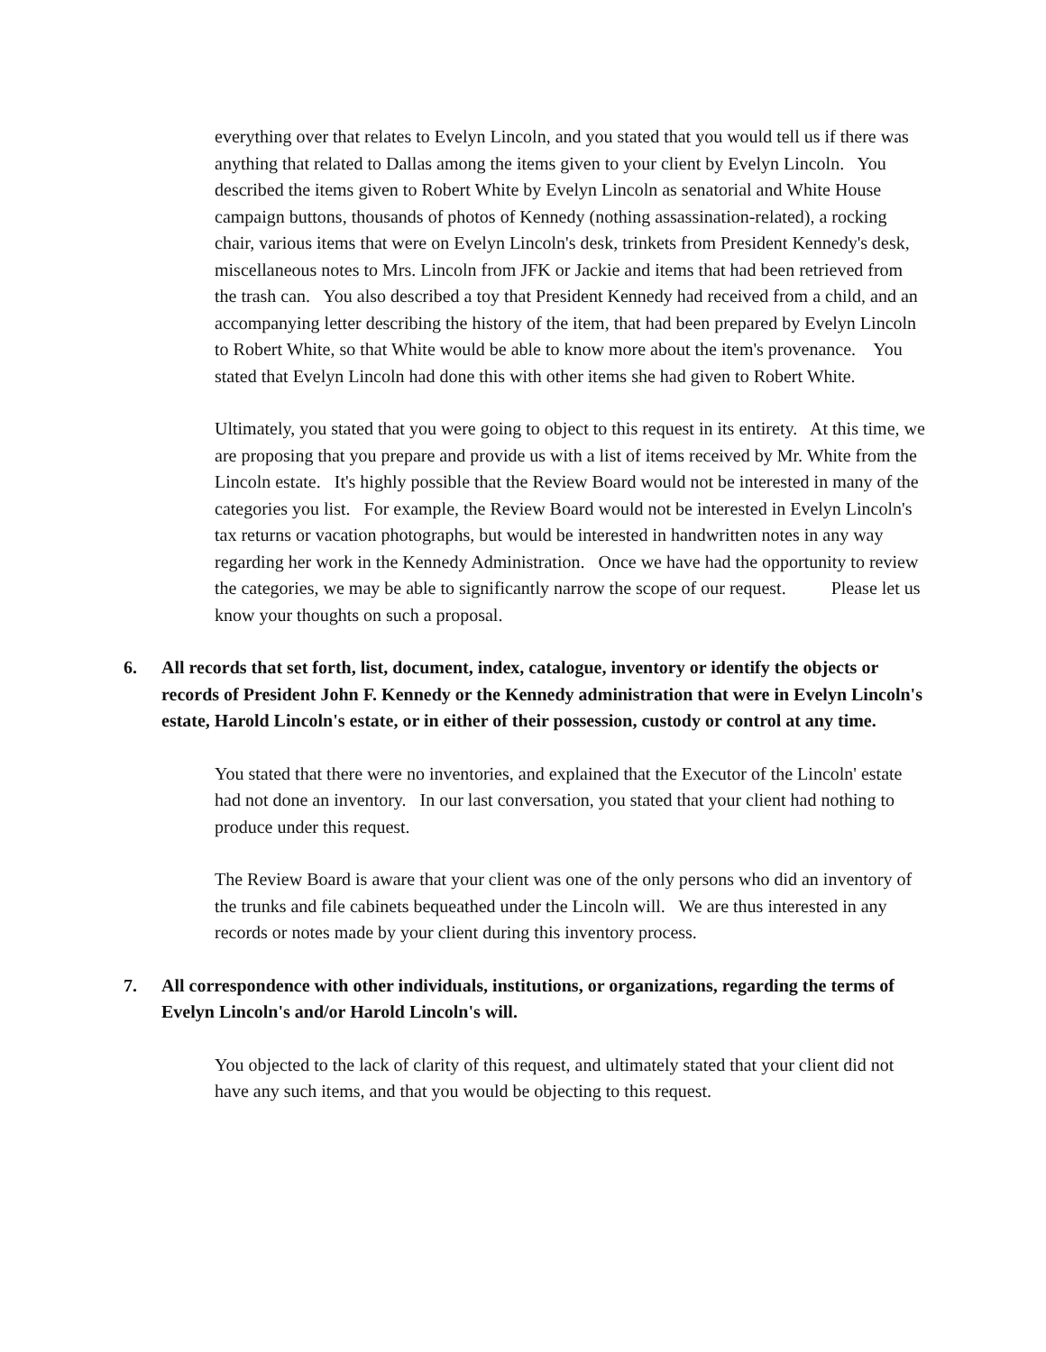everything over that relates to Evelyn Lincoln, and you stated that you would tell us if there was anything that related to Dallas among the items given to your client by Evelyn Lincoln. You described the items given to Robert White by Evelyn Lincoln as senatorial and White House campaign buttons, thousands of photos of Kennedy (nothing assassination-related), a rocking chair, various items that were on Evelyn Lincoln's desk, trinkets from President Kennedy's desk, miscellaneous notes to Mrs. Lincoln from JFK or Jackie and items that had been retrieved from the trash can. You also described a toy that President Kennedy had received from a child, and an accompanying letter describing the history of the item, that had been prepared by Evelyn Lincoln to Robert White, so that White would be able to know more about the item's provenance. You stated that Evelyn Lincoln had done this with other items she had given to Robert White.
Ultimately, you stated that you were going to object to this request in its entirety. At this time, we are proposing that you prepare and provide us with a list of items received by Mr. White from the Lincoln estate. It's highly possible that the Review Board would not be interested in many of the categories you list. For example, the Review Board would not be interested in Evelyn Lincoln's tax returns or vacation photographs, but would be interested in handwritten notes in any way regarding her work in the Kennedy Administration. Once we have had the opportunity to review the categories, we may be able to significantly narrow the scope of our request. Please let us know your thoughts on such a proposal.
6. All records that set forth, list, document, index, catalogue, inventory or identify the objects or records of President John F. Kennedy or the Kennedy administration that were in Evelyn Lincoln's estate, Harold Lincoln's estate, or in either of their possession, custody or control at any time.
You stated that there were no inventories, and explained that the Executor of the Lincoln' estate had not done an inventory. In our last conversation, you stated that your client had nothing to produce under this request.
The Review Board is aware that your client was one of the only persons who did an inventory of the trunks and file cabinets bequeathed under the Lincoln will. We are thus interested in any records or notes made by your client during this inventory process.
7. All correspondence with other individuals, institutions, or organizations, regarding the terms of Evelyn Lincoln's and/or Harold Lincoln's will.
You objected to the lack of clarity of this request, and ultimately stated that your client did not have any such items, and that you would be objecting to this request.